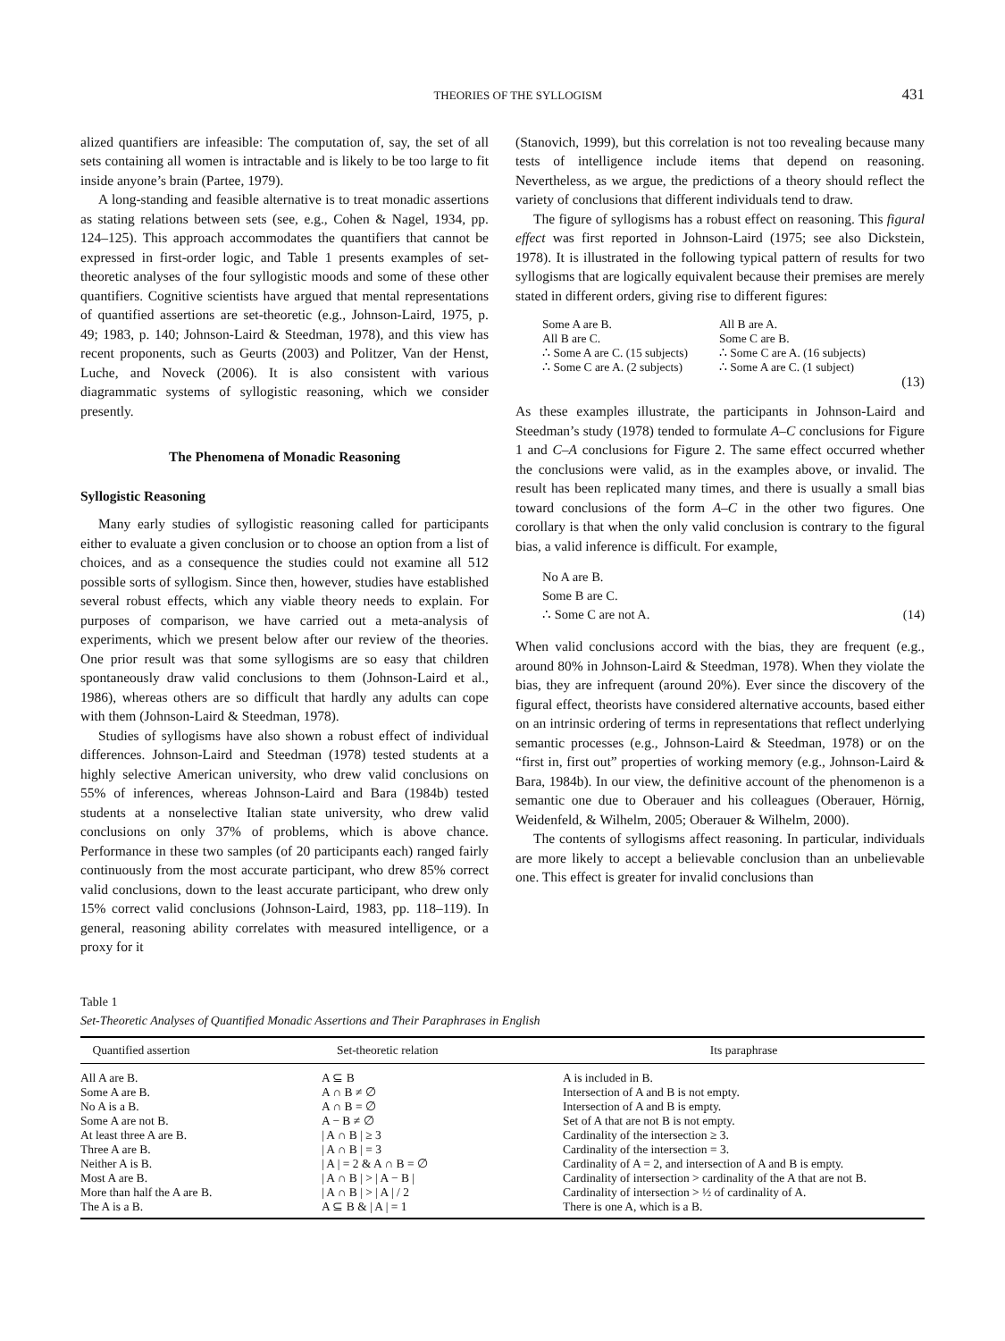THEORIES OF THE SYLLOGISM 431
alized quantifiers are infeasible: The computation of, say, the set of all sets containing all women is intractable and is likely to be too large to fit inside anyone’s brain (Partee, 1979).
A long-standing and feasible alternative is to treat monadic assertions as stating relations between sets (see, e.g., Cohen & Nagel, 1934, pp. 124–125). This approach accommodates the quantifiers that cannot be expressed in first-order logic, and Table 1 presents examples of set-theoretic analyses of the four syllogistic moods and some of these other quantifiers. Cognitive scientists have argued that mental representations of quantified assertions are set-theoretic (e.g., Johnson-Laird, 1975, p. 49; 1983, p. 140; Johnson-Laird & Steedman, 1978), and this view has recent proponents, such as Geurts (2003) and Politzer, Van der Henst, Luche, and Noveck (2006). It is also consistent with various diagrammatic systems of syllogistic reasoning, which we consider presently.
The Phenomena of Monadic Reasoning
Syllogistic Reasoning
Many early studies of syllogistic reasoning called for participants either to evaluate a given conclusion or to choose an option from a list of choices, and as a consequence the studies could not examine all 512 possible sorts of syllogism. Since then, however, studies have established several robust effects, which any viable theory needs to explain. For purposes of comparison, we have carried out a meta-analysis of experiments, which we present below after our review of the theories. One prior result was that some syllogisms are so easy that children spontaneously draw valid conclusions to them (Johnson-Laird et al., 1986), whereas others are so difficult that hardly any adults can cope with them (Johnson-Laird & Steedman, 1978).
Studies of syllogisms have also shown a robust effect of individual differences. Johnson-Laird and Steedman (1978) tested students at a highly selective American university, who drew valid conclusions on 55% of inferences, whereas Johnson-Laird and Bara (1984b) tested students at a nonselective Italian state university, who drew valid conclusions on only 37% of problems, which is above chance. Performance in these two samples (of 20 participants each) ranged fairly continuously from the most accurate participant, who drew 85% correct valid conclusions, down to the least accurate participant, who drew only 15% correct valid conclusions (Johnson-Laird, 1983, pp. 118–119). In general, reasoning ability correlates with measured intelligence, or a proxy for it
(Stanovich, 1999), but this correlation is not too revealing because many tests of intelligence include items that depend on reasoning. Nevertheless, as we argue, the predictions of a theory should reflect the variety of conclusions that different individuals tend to draw.
The figure of syllogisms has a robust effect on reasoning. This figural effect was first reported in Johnson-Laird (1975; see also Dickstein, 1978). It is illustrated in the following typical pattern of results for two syllogisms that are logically equivalent because their premises are merely stated in different orders, giving rise to different figures:
| Some A are B. | All B are A. | |
| All B are C. | Some C are B. | |
| ∴ Some A are C. (15 subjects) | ∴ Some C are A. (16 subjects) | |
| ∴ Some C are A. (2 subjects) | ∴ Some A are C. (1 subject) | |
| | | (13) |
As these examples illustrate, the participants in Johnson-Laird and Steedman’s study (1978) tended to formulate A–C conclusions for Figure 1 and C–A conclusions for Figure 2. The same effect occurred whether the conclusions were valid, as in the examples above, or invalid. The result has been replicated many times, and there is usually a small bias toward conclusions of the form A–C in the other two figures. One corollary is that when the only valid conclusion is contrary to the figural bias, a valid inference is difficult. For example,
| No A are B. | |
| Some B are C. | |
| ∴ Some C are not A. | (14) |
When valid conclusions accord with the bias, they are frequent (e.g., around 80% in Johnson-Laird & Steedman, 1978). When they violate the bias, they are infrequent (around 20%). Ever since the discovery of the figural effect, theorists have considered alternative accounts, based either on an intrinsic ordering of terms in representations that reflect underlying semantic processes (e.g., Johnson-Laird & Steedman, 1978) or on the “first in, first out” properties of working memory (e.g., Johnson-Laird & Bara, 1984b). In our view, the definitive account of the phenomenon is a semantic one due to Oberauer and his colleagues (Oberauer, Hörnig, Weidenfeld, & Wilhelm, 2005; Oberauer & Wilhelm, 2000).
The contents of syllogisms affect reasoning. In particular, individuals are more likely to accept a believable conclusion than an unbelievable one. This effect is greater for invalid conclusions than
Table 1
Set-Theoretic Analyses of Quantified Monadic Assertions and Their Paraphrases in English
| Quantified assertion | Set-theoretic relation | Its paraphrase |
| --- | --- | --- |
| All A are B. | A ⊆ B | A is included in B. |
| Some A are B. | A ∩ B ≠ ∅ | Intersection of A and B is not empty. |
| No A is a B. | A ∩ B = ∅ | Intersection of A and B is empty. |
| Some A are not B. | A − B ≠ ∅ | Set of A that are not B is not empty. |
| At least three A are B. | / A ∩ B / ≥ 3 | Cardinality of the intersection ≥ 3. |
| Three A are B. | / A ∩ B / = 3 | Cardinality of the intersection = 3. |
| Neither A is B. | / A / = 2 & A ∩ B = ∅ | Cardinality of A = 2, and intersection of A and B is empty. |
| Most A are B. | / A ∩ B / > / A − B / | Cardinality of intersection > cardinality of the A that are not B. |
| More than half the A are B. | / A ∩ B / > / A / / 2 | Cardinality of intersection > ½ of cardinality of A. |
| The A is a B. | A ⊆ B & / A / = 1 | There is one A, which is a B. |